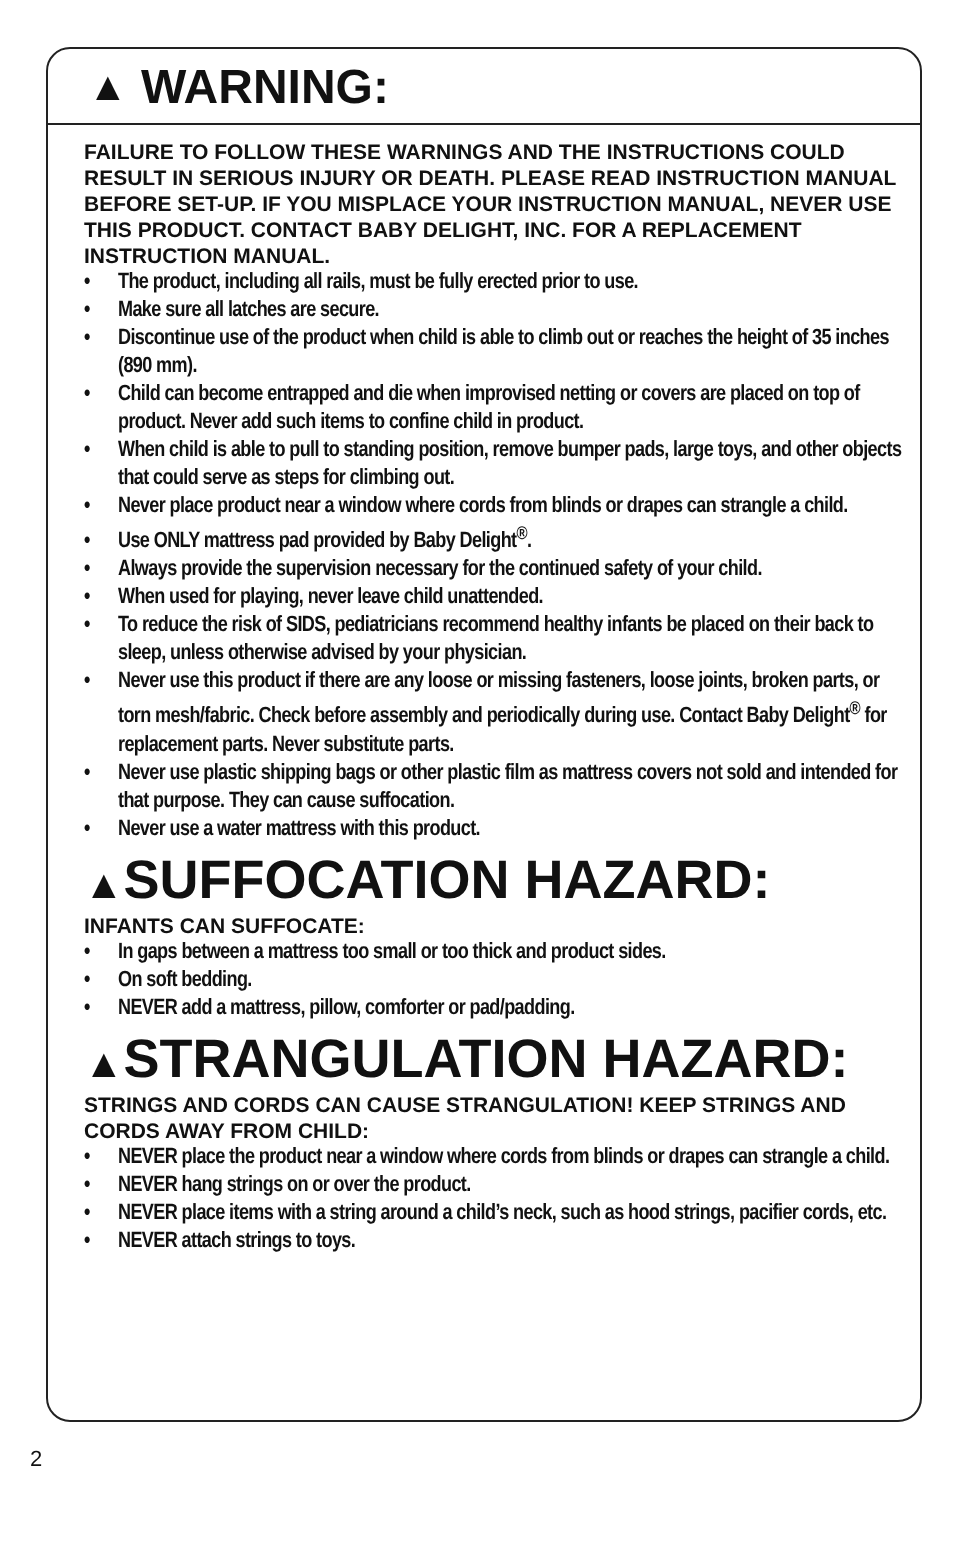▲ WARNING:
FAILURE TO FOLLOW THESE WARNINGS AND THE INSTRUCTIONS COULD RESULT IN SERIOUS INJURY OR DEATH. PLEASE READ INSTRUCTION MANUAL BEFORE SET-UP. IF YOU MISPLACE YOUR INSTRUCTION MANUAL, NEVER USE THIS PRODUCT. CONTACT BABY DELIGHT, INC. FOR A REPLACEMENT INSTRUCTION MANUAL.
• The product, including all rails, must be fully erected prior to use.
• Make sure all latches are secure.
• Discontinue use of the product when child is able to climb out or reaches the height of 35 inches (890 mm).
• Child can become entrapped and die when improvised netting or covers are placed on top of product. Never add such items to confine child in product.
• When child is able to pull to standing position, remove bumper pads, large toys, and other objects that could serve as steps for climbing out.
• Never place product near a window where cords from blinds or drapes can strangle a child.
• Use ONLY mattress pad provided by Baby Delight<sup>®</sup>.
• Always provide the supervision necessary for the continued safety of your child.
• When used for playing, never leave child unattended.
• To reduce the risk of SIDS, pediatricians recommend healthy infants be placed on their back to sleep, unless otherwise advised by your physician.
• Never use this product if there are any loose or missing fasteners, loose joints, broken parts, or torn mesh/fabric. Check before assembly and periodically during use. Contact Baby Delight<sup>®</sup> for replacement parts. Never substitute parts.
• Never use plastic shipping bags or other plastic film as mattress covers not sold and intended for that purpose. They can cause suffocation.
• Never use a water mattress with this product.
▲SUFFOCATION HAZARD:
INFANTS CAN SUFFOCATE:
• In gaps between a mattress too small or too thick and product sides.
• On soft bedding.
• NEVER add a mattress, pillow, comforter or pad/padding.
▲STRANGULATION HAZARD:
STRINGS AND CORDS CAN CAUSE STRANGULATION! KEEP STRINGS AND CORDS AWAY FROM CHILD:
• NEVER place the product near a window where cords from blinds or drapes can strangle a child.
• NEVER hang strings on or over the product.
• NEVER place items with a string around a child’s neck, such as hood strings, pacifier cords, etc.
• NEVER attach strings to toys.
2